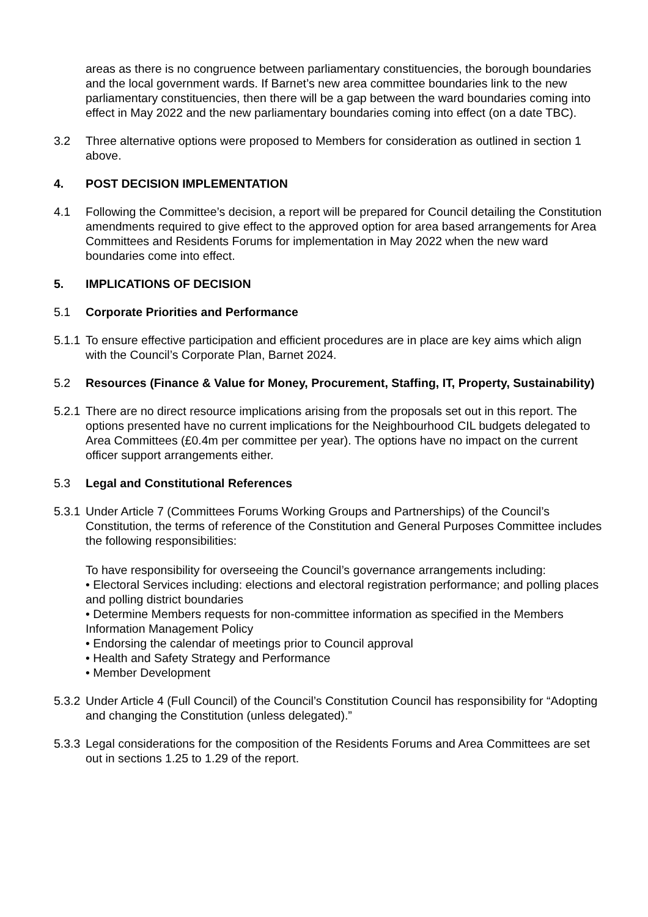areas as there is no congruence between parliamentary constituencies, the borough boundaries and the local government wards. If Barnet’s new area committee boundaries link to the new parliamentary constituencies, then there will be a gap between the ward boundaries coming into effect in May 2022 and the new parliamentary boundaries coming into effect (on a date TBC).
3.2 Three alternative options were proposed to Members for consideration as outlined in section 1 above.
4. POST DECISION IMPLEMENTATION
4.1 Following the Committee’s decision, a report will be prepared for Council detailing the Constitution amendments required to give effect to the approved option for area based arrangements for Area Committees and Residents Forums for implementation in May 2022 when the new ward boundaries come into effect.
5. IMPLICATIONS OF DECISION
5.1 Corporate Priorities and Performance
5.1.1
To ensure effective participation and efficient procedures are in place are key aims which align with the Council’s Corporate Plan, Barnet 2024.
5.2 Resources (Finance & Value for Money, Procurement, Staffing, IT, Property, Sustainability)
5.2.1
There are no direct resource implications arising from the proposals set out in this report. The options presented have no current implications for the Neighbourhood CIL budgets delegated to Area Committees (£0.4m per committee per year). The options have no impact on the current officer support arrangements either.
5.3 Legal and Constitutional References
5.3.1
Under Article 7 (Committees Forums Working Groups and Partnerships) of the Council’s Constitution, the terms of reference of the Constitution and General Purposes Committee includes the following responsibilities:
To have responsibility for overseeing the Council’s governance arrangements including:
• Electoral Services including: elections and electoral registration performance; and polling places and polling district boundaries
• Determine Members requests for non-committee information as specified in the Members Information Management Policy
• Endorsing the calendar of meetings prior to Council approval
• Health and Safety Strategy and Performance
• Member Development
5.3.2
Under Article 4 (Full Council) of the Council’s Constitution Council has responsibility for “Adopting and changing the Constitution (unless delegated).”
5.3.3
Legal considerations for the composition of the Residents Forums and Area Committees are set out in sections 1.25 to 1.29 of the report.